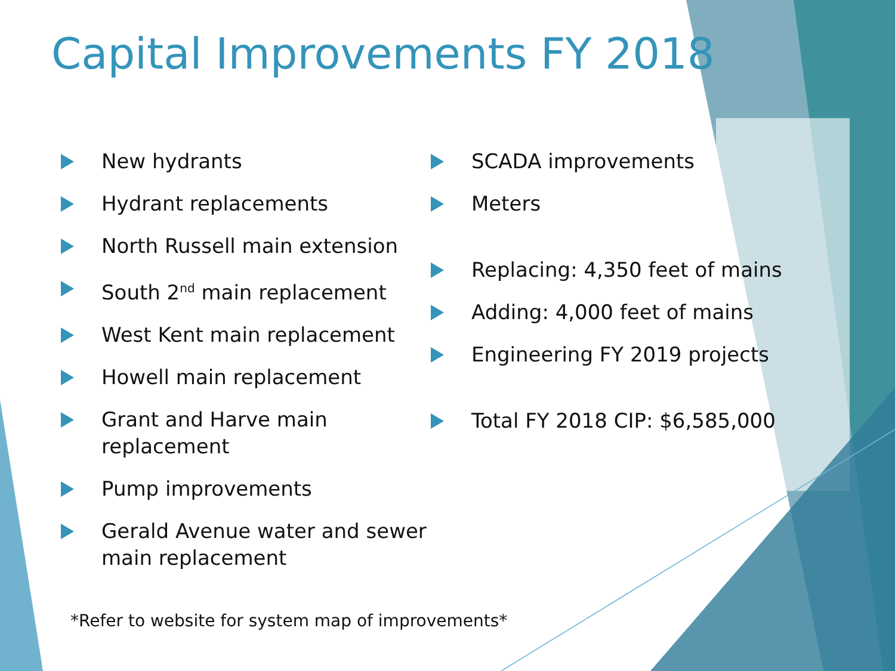Capital Improvements FY 2018
New hydrants
Hydrant replacements
North Russell main extension
South 2<sup>nd</sup> main replacement
West Kent main replacement
Howell main replacement
Grant and Harve main replacement
Pump improvements
Gerald Avenue water and sewer main replacement
SCADA improvements
Meters
Replacing: 4,350 feet of mains
Adding: 4,000 feet of mains
Engineering FY 2019 projects
Total FY 2018 CIP: $6,585,000
*Refer to website for system map of improvements*